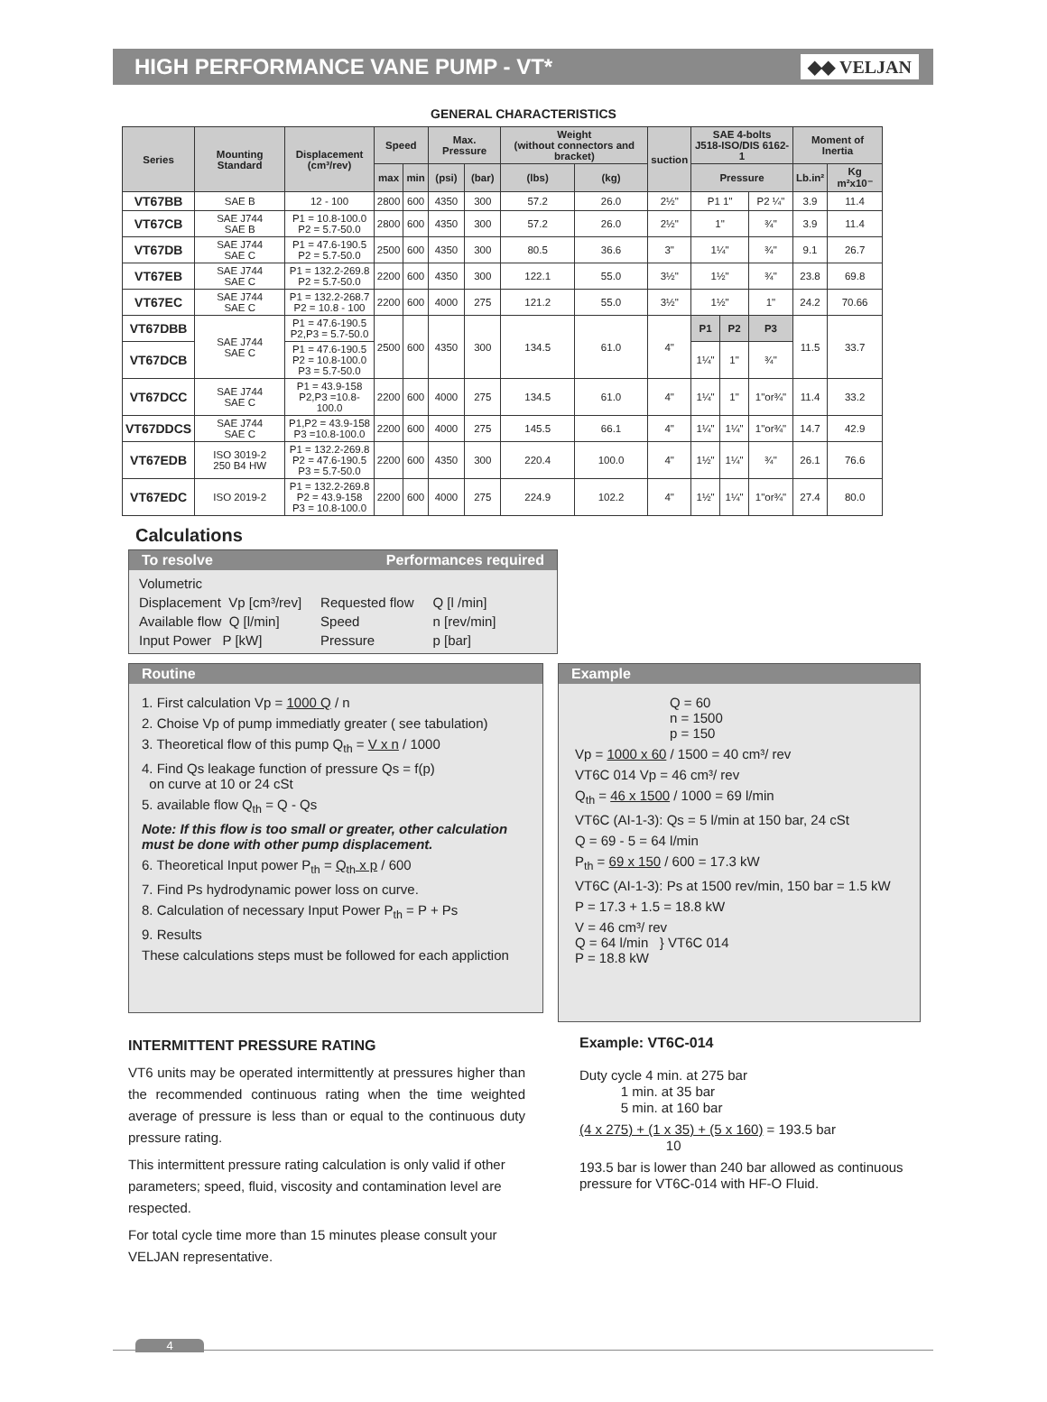HIGH PERFORMANCE VANE PUMP - VT*
◆◆ VELJAN
GENERAL CHARACTERISTICS
| Series | Mounting Standard | Displacement (cm³/rev) | Speed | | Max. Pressure | | Weight (without connectors and bracket) | | suction | SAE 4-bolts J518-ISO/DIS 6162-1 | | | Moment of Inertia | |
| --- | --- | --- | --- | --- | --- | --- | --- | --- | --- | --- | --- | --- | --- | --- |
| | | | max | min | (psi) | (bar) | (lbs) | (kg) | | Pressure | | | Lb.in² | Kg m²x10⁻ |
| VT67BB | SAE B | 12 - 100 | 2800 | 600 | 4350 | 300 | 57.2 | 26.0 | 2½" | P1 1" | | P2 ¼" | 3.9 | 11.4 |
| VT67CB | SAE J744 SAE B | P1 = 10.8-100.0 P2 = 5.7-50.0 | 2800 | 600 | 4350 | 300 | 57.2 | 26.0 | 2½" | 1" | | ¾" | 3.9 | 11.4 |
| VT67DB | SAE J744 SAE C | P1 = 47.6-190.5 P2 = 5.7-50.0 | 2500 | 600 | 4350 | 300 | 80.5 | 36.6 | 3" | 1¼" | | ¾" | 9.1 | 26.7 |
| VT67EB | SAE J744 SAE C | P1 = 132.2-269.8 P2 = 5.7-50.0 | 2200 | 600 | 4350 | 300 | 122.1 | 55.0 | 3½" | 1½" | | ¾" | 23.8 | 69.8 |
| VT67EC | SAE J744 SAE C | P1 = 132.2-268.7 P2 = 10.8 - 100 | 2200 | 600 | 4000 | 275 | 121.2 | 55.0 | 3½" | 1½" | | 1" | 24.2 | 70.66 |
| VT67DBB | SAE J744 SAE C | P1 = 47.6-190.5 P2,P3 = 5.7-50.0 | 2500 | 600 | 4350 | 300 | 134.5 | 61.0 | 4" | P1 | P2 | P3 | 11.5 | 33.7 |
| VT67DCB | | P1 = 47.6-190.5 P2 = 10.8-100.0 P3 = 5.7-50.0 | | | | | | | | 1¼" | 1" | ¾" | | |
| VT67DCC | SAE J744 SAE C | P1 = 43.9-158 P2,P3 =10.8-100.0 | 2200 | 600 | 4000 | 275 | 134.5 | 61.0 | 4" | 1¼" | 1" | 1"or¾" | 11.4 | 33.2 |
| VT67DDCS | SAE J744 SAE C | P1,P2 = 43.9-158 P3 =10.8-100.0 | 2200 | 600 | 4000 | 275 | 145.5 | 66.1 | 4" | 1¼" | 1¼" | 1"or¾" | 14.7 | 42.9 |
| VT67EDB | ISO 3019-2 250 B4 HW | P1 = 132.2-269.8 P2 = 47.6-190.5 P3 = 5.7-50.0 | 2200 | 600 | 4350 | 300 | 220.4 | 100.0 | 4" | 1½" | 1¼" | ¾" | 26.1 | 76.6 |
| VT67EDC | ISO 2019-2 | P1 = 132.2-269.8 P2 = 43.9-158 P3 = 10.8-100.0 | 2200 | 600 | 4000 | 275 | 224.9 | 102.2 | 4" | 1½" | 1¼" | 1"or¾" | 27.4 | 80.0 |
Calculations
To resolve Performances required
| Volumetric | | |
| Displacement Vp [cm³/rev] | Requested flow | Q [l /min] |
| Available flow Q [l/min] | Speed | n [rev/min] |
| Input Power P [kW] | Pressure | p [bar] |
Routine
1. First calculation Vp = 1000 Q / n
2. Choise Vp of pump immediatly greater ( see tabulation)
3. Theoretical flow of this pump Q<sub>th</sub> = V x n / 1000
4. Find Qs leakage function of pressure Qs = f(p)
on curve at 10 or 24 cSt
5. available flow Q<sub>th</sub> = Q - Qs
Note: If this flow is too small or greater, other calculation must be done with other pump displacement.
6. Theoretical Input power P<sub>th</sub> = Q<sub>th</sub> x p / 600
7. Find Ps hydrodynamic power loss on curve.
8. Calculation of necessary Input Power P<sub>th</sub> = P + Ps
9. Results
These calculations steps must be followed for each appliction
Example
Q = 60
n = 1500
p = 150
Vp = 1000 x 60 / 1500 = 40 cm³/ rev
VT6C 014 Vp = 46 cm³/ rev
Q<sub>th</sub> = 46 x 1500 / 1000 = 69 l/min
VT6C (AI-1-3): Qs = 5 l/min at 150 bar, 24 cSt
Q = 69 - 5 = 64 l/min
P<sub>th</sub> = 69 x 150 / 600 = 17.3 kW
VT6C (AI-1-3): Ps at 1500 rev/min, 150 bar = 1.5 kW
P = 17.3 + 1.5 = 18.8 kW
V = 46 cm³/ rev
Q = 64 l/min } VT6C 014
P = 18.8 kW
INTERMITTENT PRESSURE RATING
VT6 units may be operated intermittently at pressures higher than the recommended continuous rating when the time weighted average of pressure is less than or equal to the continuous duty pressure rating.
This intermittent pressure rating calculation is only valid if other parameters; speed, fluid, viscosity and contamination level are respected.
For total cycle time more than 15 minutes please consult your VELJAN representative.
Example: VT6C-014
Duty cycle 4 min. at 275 bar
1 min. at 35 bar
5 min. at 160 bar
(4 x 275) + (1 x 35) + (5 x 160) = 193.5 bar
10
193.5 bar is lower than 240 bar allowed as continuous
pressure for VT6C-014 with HF-O Fluid.
4